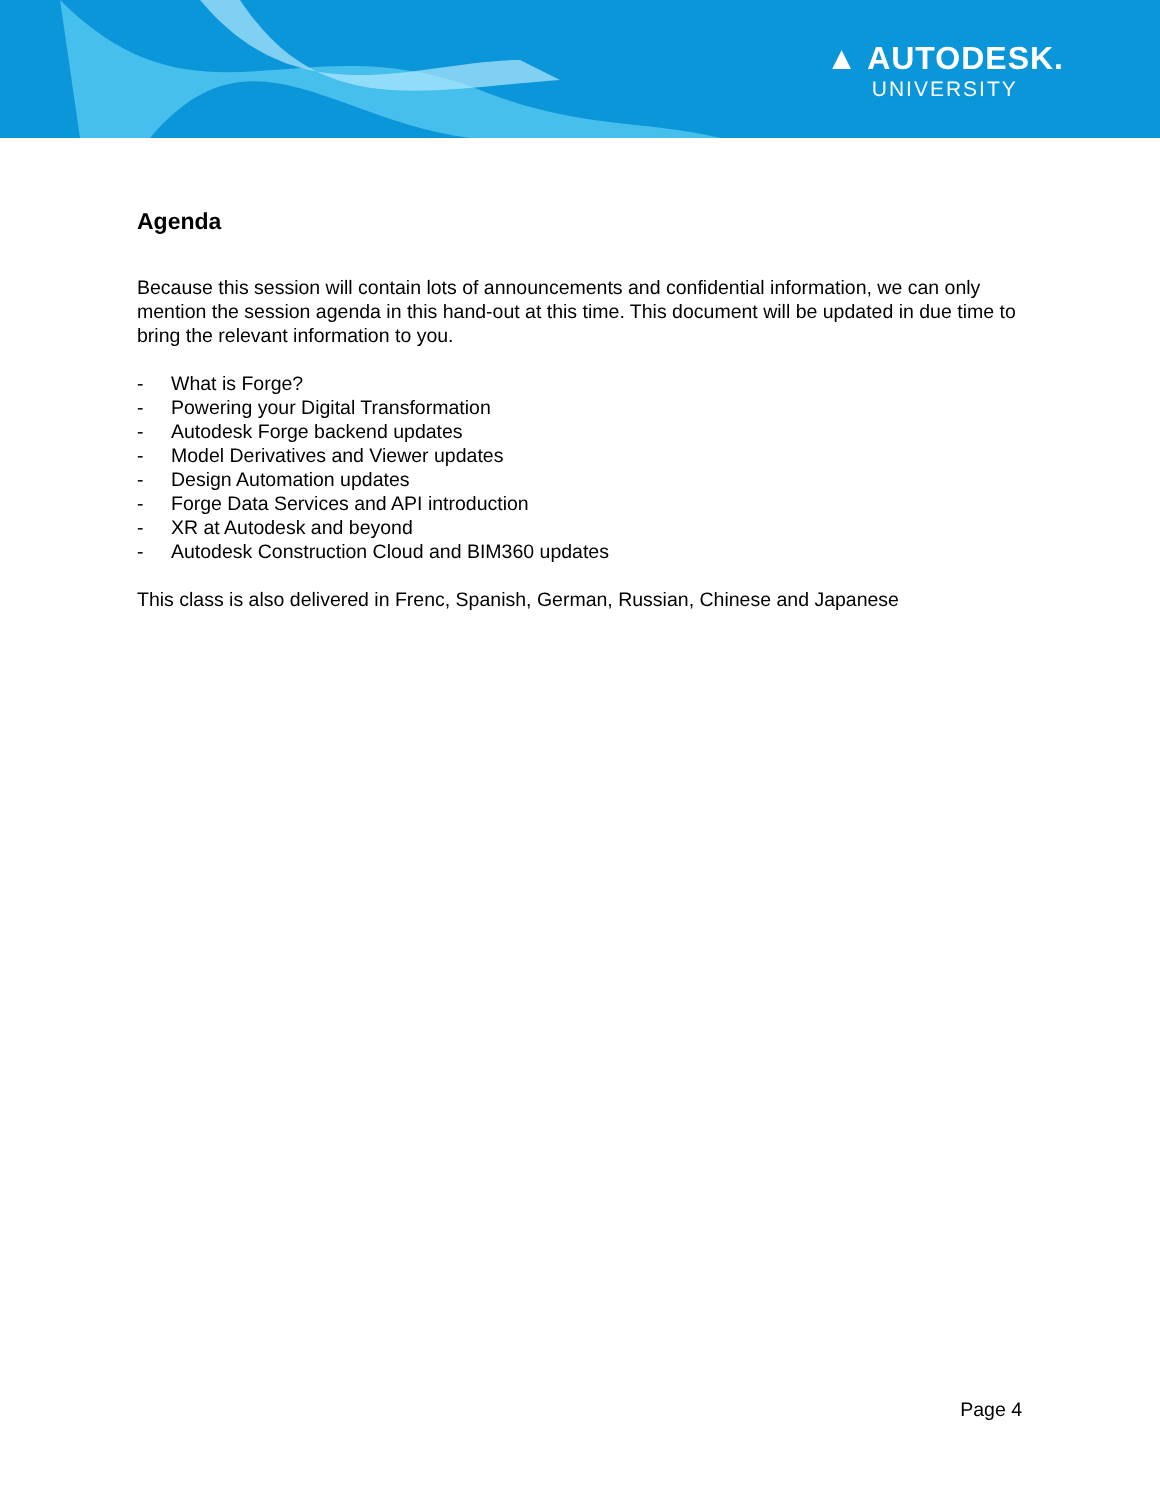▲ AUTODESK.
UNIVERSITY
Agenda
Because this session will contain lots of announcements and confidential information, we can only mention the session agenda in this hand-out at this time. This document will be updated in due time to bring the relevant information to you.
- What is Forge?
- Powering your Digital Transformation
- Autodesk Forge backend updates
- Model Derivatives and Viewer updates
- Design Automation updates
- Forge Data Services and API introduction
- XR at Autodesk and beyond
- Autodesk Construction Cloud and BIM360 updates
This class is also delivered in Frenc, Spanish, German, Russian, Chinese and Japanese
Page 4